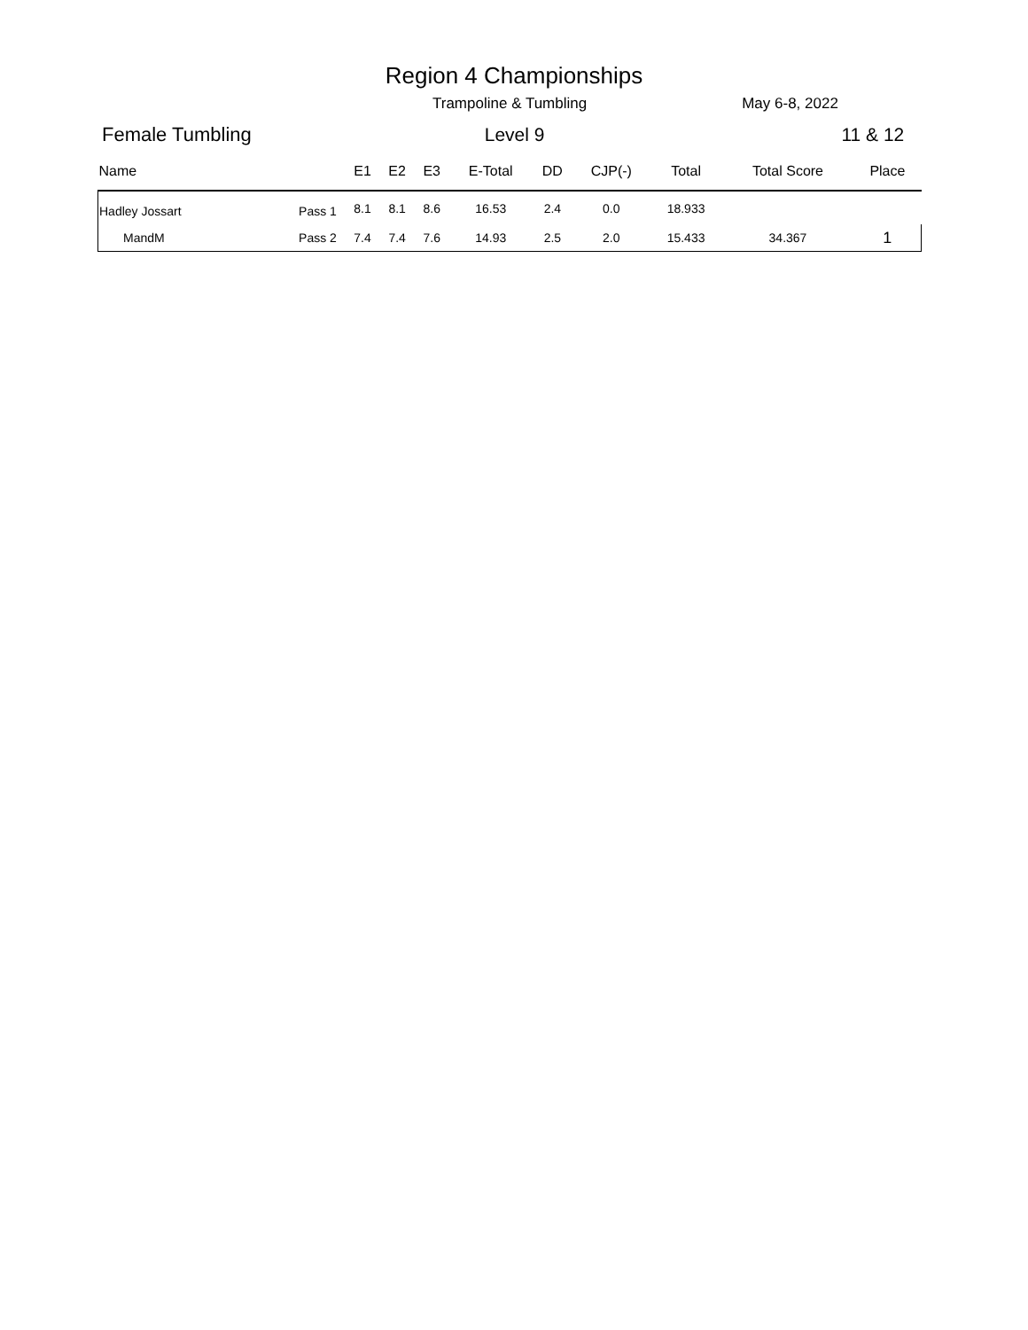Region 4 Championships
Trampoline & Tumbling May 6-8, 2022
Female Tumbling Level 9 11 & 12
| Name | | E1 | E2 | E3 | E-Total | DD | CJP(-) | Total | Total Score | Place |
| --- | --- | --- | --- | --- | --- | --- | --- | --- | --- | --- |
| Hadley Jossart | Pass 1 | 8.1 | 8.1 | 8.6 | 16.53 | 2.4 | 0.0 | 18.933 | | |
| MandM | Pass 2 | 7.4 | 7.4 | 7.6 | 14.93 | 2.5 | 2.0 | 15.433 | 34.367 | 1 |